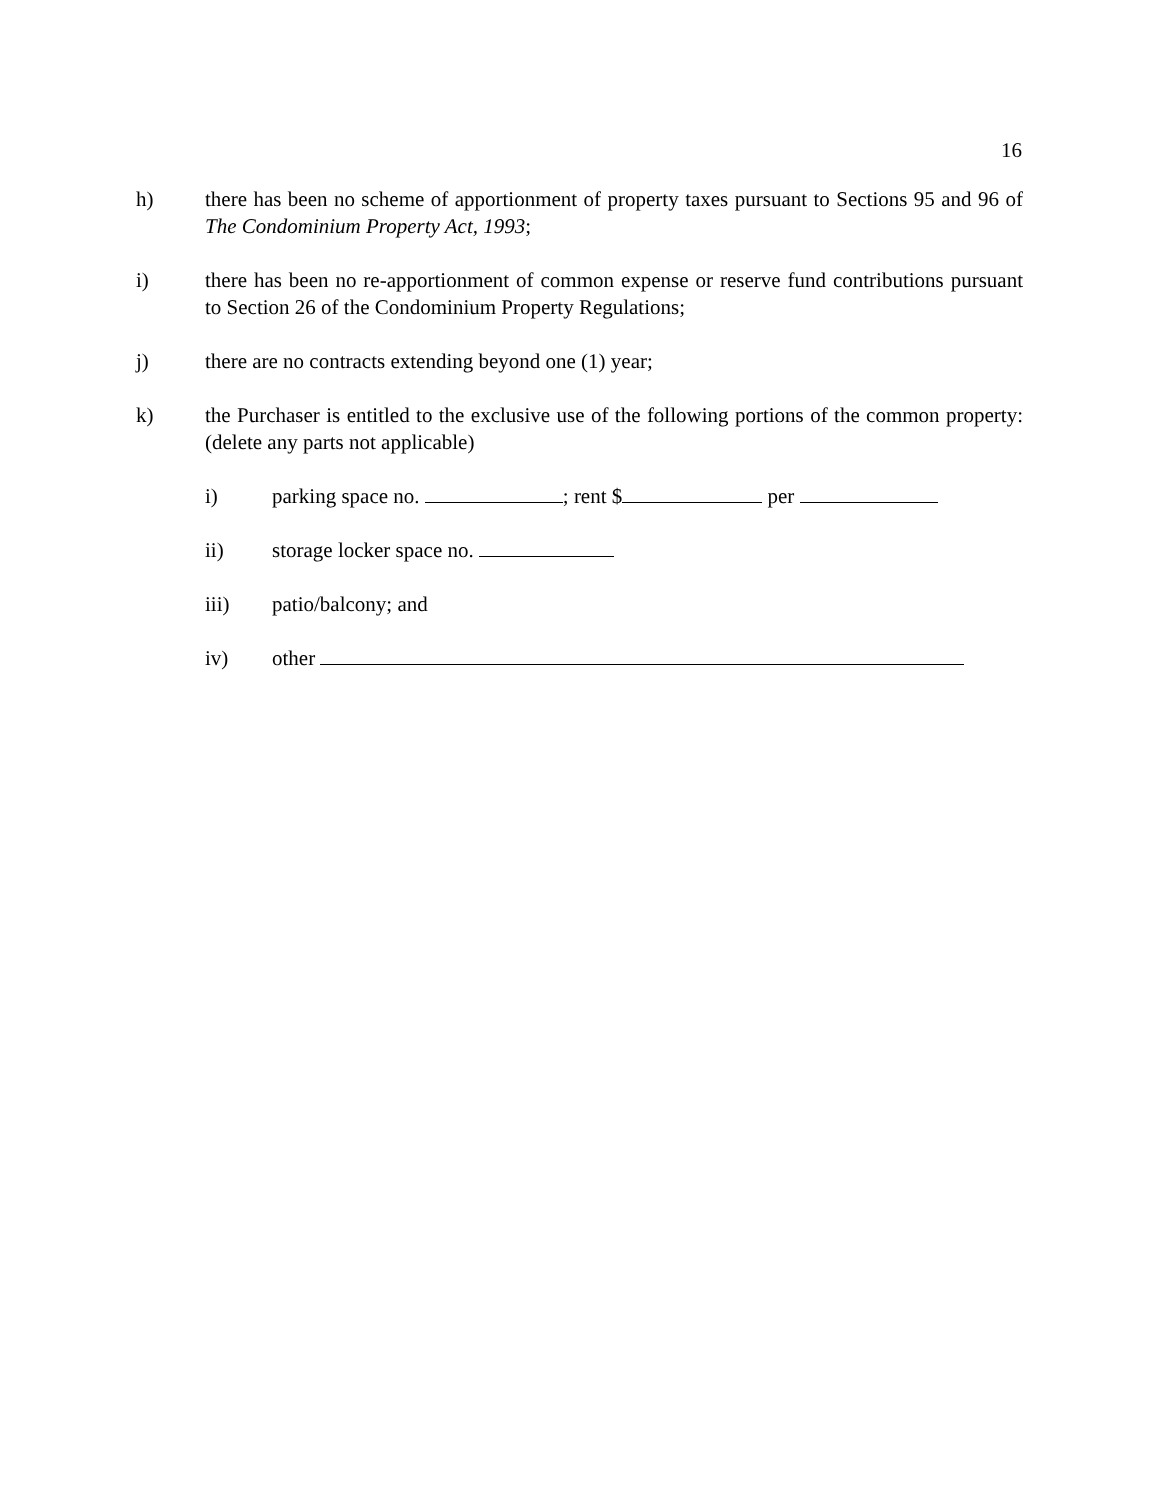16
h) there has been no scheme of apportionment of property taxes pursuant to Sections 95 and 96 of The Condominium Property Act, 1993;
i) there has been no re-apportionment of common expense or reserve fund contributions pursuant to Section 26 of the Condominium Property Regulations;
j) there are no contracts extending beyond one (1) year;
k) the Purchaser is entitled to the exclusive use of the following portions of the common property: (delete any parts not applicable)
i) parking space no. ; rent $ per
ii) storage locker space no.
iii) patio/balcony; and
iv) other